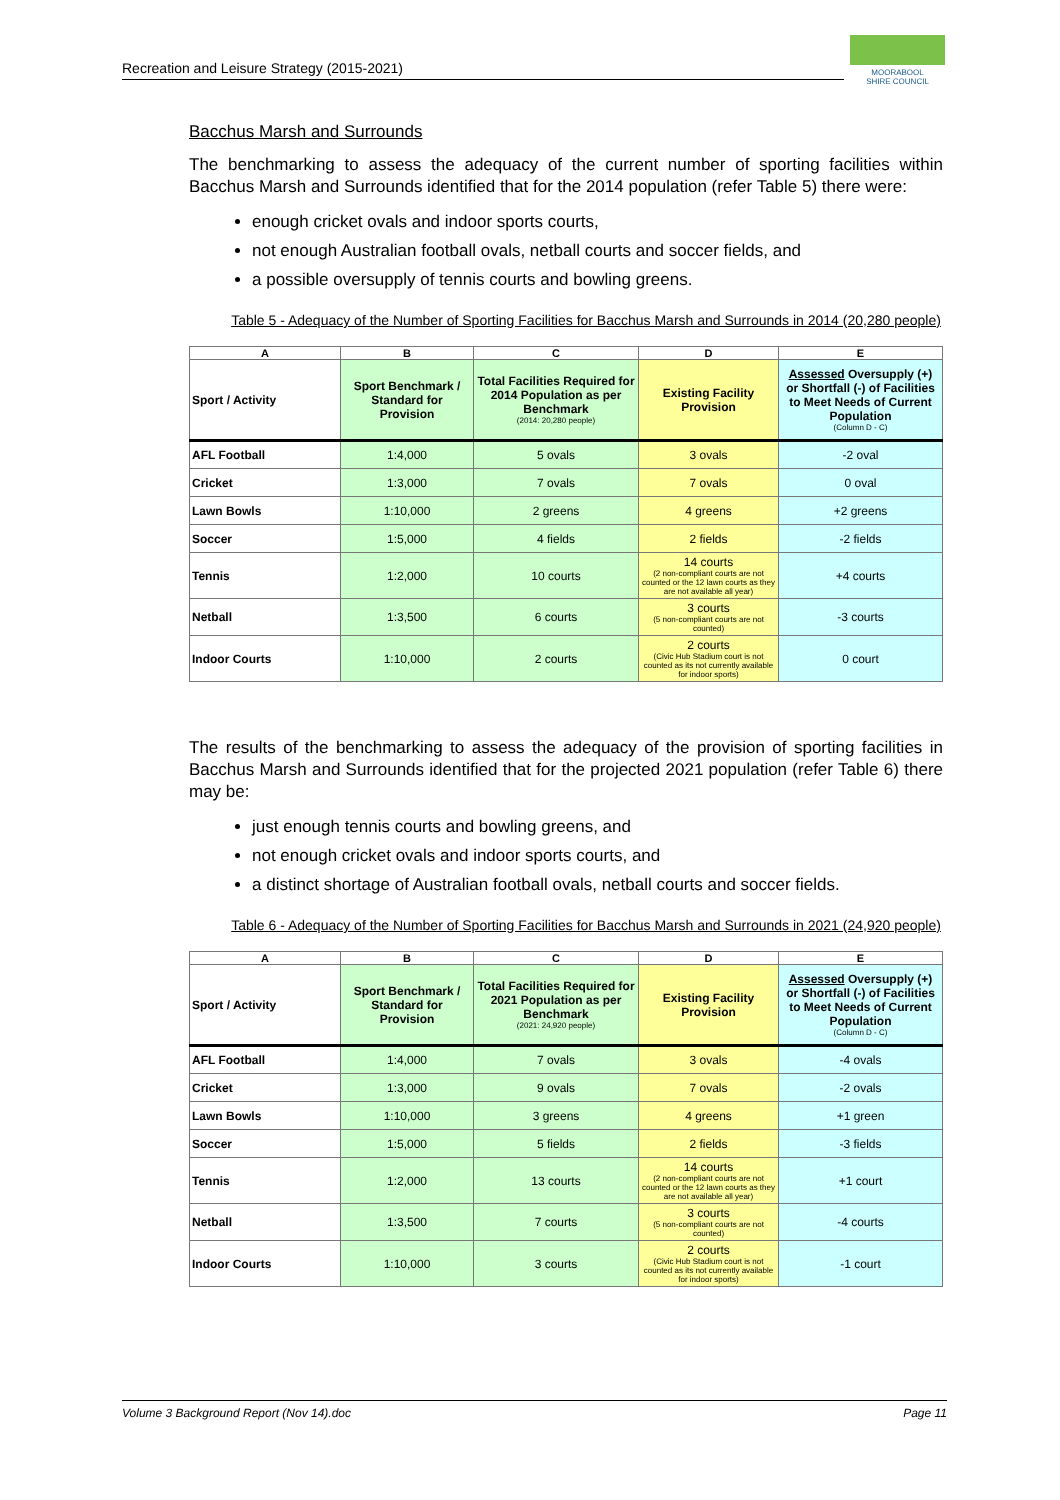Recreation and Leisure Strategy (2015-2021)
MOORABOOL
SHIRE COUNCIL
Bacchus Marsh and Surrounds
The benchmarking to assess the adequacy of the current number of sporting facilities within Bacchus Marsh and Surrounds identified that for the 2014 population (refer Table 5) there were:
enough cricket ovals and indoor sports courts,
not enough Australian football ovals, netball courts and soccer fields, and
a possible oversupply of tennis courts and bowling greens.
Table 5 - Adequacy of the Number of Sporting Facilities for Bacchus Marsh and Surrounds in 2014 (20,280 people)
| A | B | C | D | E |
| --- | --- | --- | --- | --- |
| Sport / Activity | Sport Benchmark / Standard for Provision | Total Facilities Required for 2014 Population as per Benchmark (2014: 20,280 people) | Existing Facility Provision | Assessed Oversupply (+) or Shortfall (-) of Facilities to Meet Needs of Current Population (Column D - C) |
| AFL Football | 1:4,000 | 5 ovals | 3 ovals | -2 oval |
| Cricket | 1:3,000 | 7 ovals | 7 ovals | 0 oval |
| Lawn Bowls | 1:10,000 | 2 greens | 4 greens | +2 greens |
| Soccer | 1:5,000 | 4 fields | 2 fields | -2 fields |
| Tennis | 1:2,000 | 10 courts | 14 courts (2 non-compliant courts are not counted or the 12 lawn courts as they are not available all year) | +4 courts |
| Netball | 1:3,500 | 6 courts | 3 courts (5 non-compliant courts are not counted) | -3 courts |
| Indoor Courts | 1:10,000 | 2 courts | 2 courts (Civic Hub Stadium court is not counted as its not currently available for indoor sports) | 0 court |
The results of the benchmarking to assess the adequacy of the provision of sporting facilities in Bacchus Marsh and Surrounds identified that for the projected 2021 population (refer Table 6) there may be:
just enough tennis courts and bowling greens, and
not enough cricket ovals and indoor sports courts, and
a distinct shortage of Australian football ovals, netball courts and soccer fields.
Table 6 - Adequacy of the Number of Sporting Facilities for Bacchus Marsh and Surrounds in 2021 (24,920 people)
| A | B | C | D | E |
| --- | --- | --- | --- | --- |
| Sport / Activity | Sport Benchmark / Standard for Provision | Total Facilities Required for 2021 Population as per Benchmark (2021: 24,920 people) | Existing Facility Provision | Assessed Oversupply (+) or Shortfall (-) of Facilities to Meet Needs of Current Population (Column D - C) |
| AFL Football | 1:4,000 | 7 ovals | 3 ovals | -4 ovals |
| Cricket | 1:3,000 | 9 ovals | 7 ovals | -2 ovals |
| Lawn Bowls | 1:10,000 | 3 greens | 4 greens | +1 green |
| Soccer | 1:5,000 | 5 fields | 2 fields | -3 fields |
| Tennis | 1:2,000 | 13 courts | 14 courts (2 non-compliant courts are not counted or the 12 lawn courts as they are not available all year) | +1 court |
| Netball | 1:3,500 | 7 courts | 3 courts (5 non-compliant courts are not counted) | -4 courts |
| Indoor Courts | 1:10,000 | 3 courts | 2 courts (Civic Hub Stadium court is not counted as its not currently available for indoor sports) | -1 court |
Volume 3 Background Report (Nov 14).doc Page 11